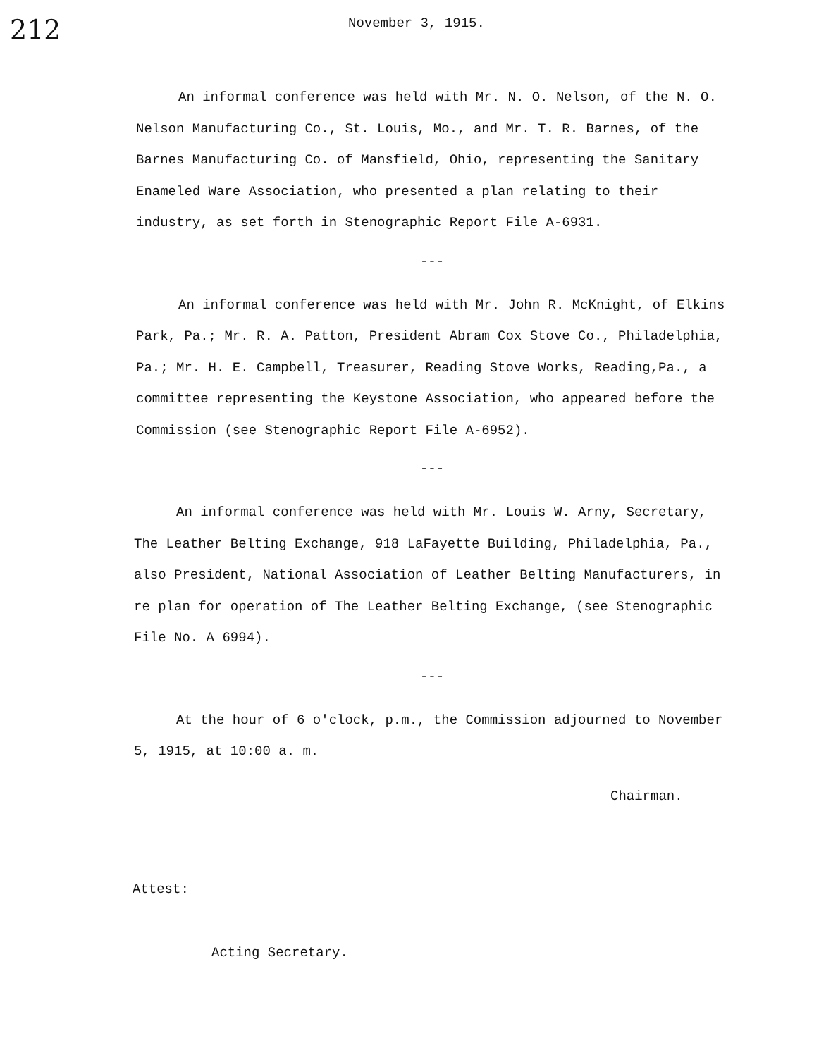212
November 3, 1915.
An informal conference was held with Mr. N. O. Nelson, of the N. O. Nelson Manufacturing Co., St. Louis, Mo., and Mr. T. R. Barnes, of the Barnes Manufacturing Co. of Mansfield, Ohio, representing the Sanitary Enameled Ware Association, who presented a plan relating to their industry, as set forth in Stenographic Report File A-6931.
---
An informal conference was held with Mr. John R. McKnight, of Elkins Park, Pa.; Mr. R. A. Patton, President Abram Cox Stove Co., Philadelphia, Pa.; Mr. H. E. Campbell, Treasurer, Reading Stove Works, Reading,Pa., a committee representing the Keystone Association, who appeared before the Commission (see Stenographic Report File A-6952).
---
An informal conference was held with Mr. Louis W. Arny, Secretary, The Leather Belting Exchange, 918 LaFayette Building, Philadelphia, Pa., also President, National Association of Leather Belting Manufacturers, in re plan for operation of The Leather Belting Exchange, (see Stenographic File No. A 6994).
---
At the hour of 6 o'clock, p.m., the Commission adjourned to November 5, 1915, at 10:00 a. m.
Chairman.
Attest:
Acting Secretary.